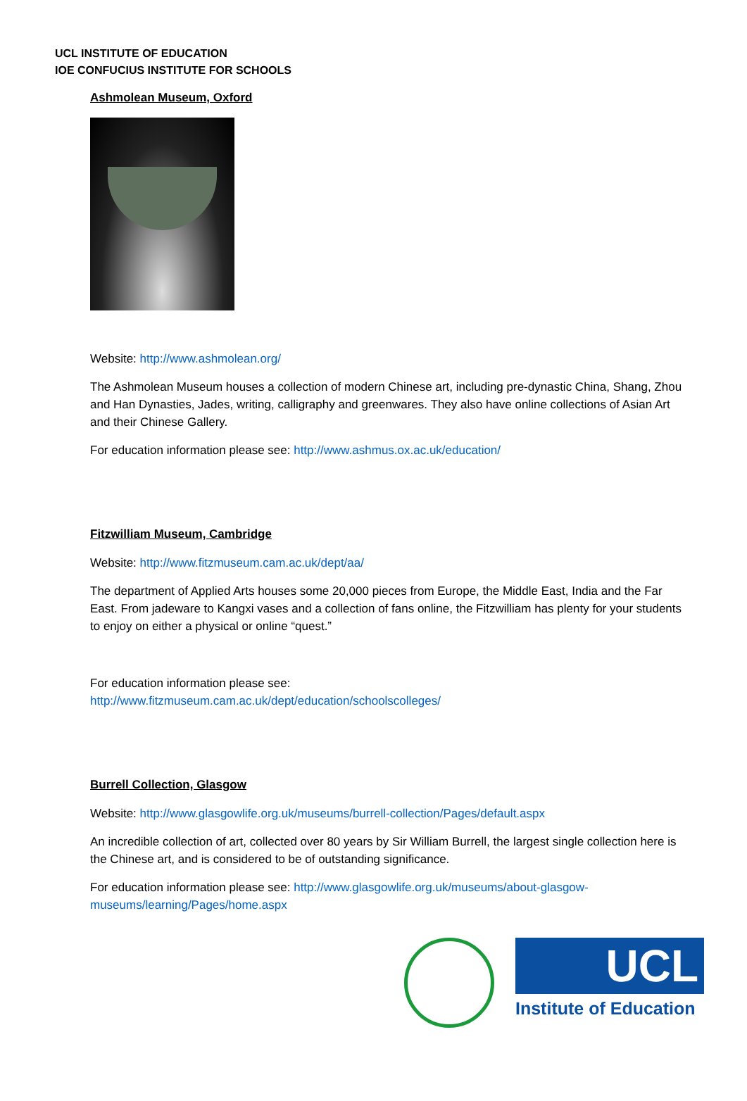UCL INSTITUTE OF EDUCATION
IOE CONFUCIUS INSTITUTE FOR SCHOOLS
Ashmolean Museum, Oxford
Website: http://www.ashmolean.org/
The Ashmolean Museum houses a collection of modern Chinese art, including pre-dynastic China, Shang, Zhou and Han Dynasties, Jades, writing, calligraphy and greenwares. They also have online collections of Asian Art and their Chinese Gallery.
For education information please see: http://www.ashmus.ox.ac.uk/education/
Fitzwilliam Museum, Cambridge
Website: http://www.fitzmuseum.cam.ac.uk/dept/aa/
The department of Applied Arts houses some 20,000 pieces from Europe, the Middle East, India and the Far East. From jadeware to Kangxi vases and a collection of fans online, the Fitzwilliam has plenty for your students to enjoy on either a physical or online “quest.”
For education information please see:
http://www.fitzmuseum.cam.ac.uk/dept/education/schoolscolleges/
Burrell Collection, Glasgow
Website: http://www.glasgowlife.org.uk/museums/burrell-collection/Pages/default.aspx
An incredible collection of art, collected over 80 years by Sir William Burrell, the largest single collection here is the Chinese art, and is considered to be of outstanding significance.
For education information please see: http://www.glasgowlife.org.uk/museums/about-glasgow-museums/learning/Pages/home.aspx
UCL
Institute of Education